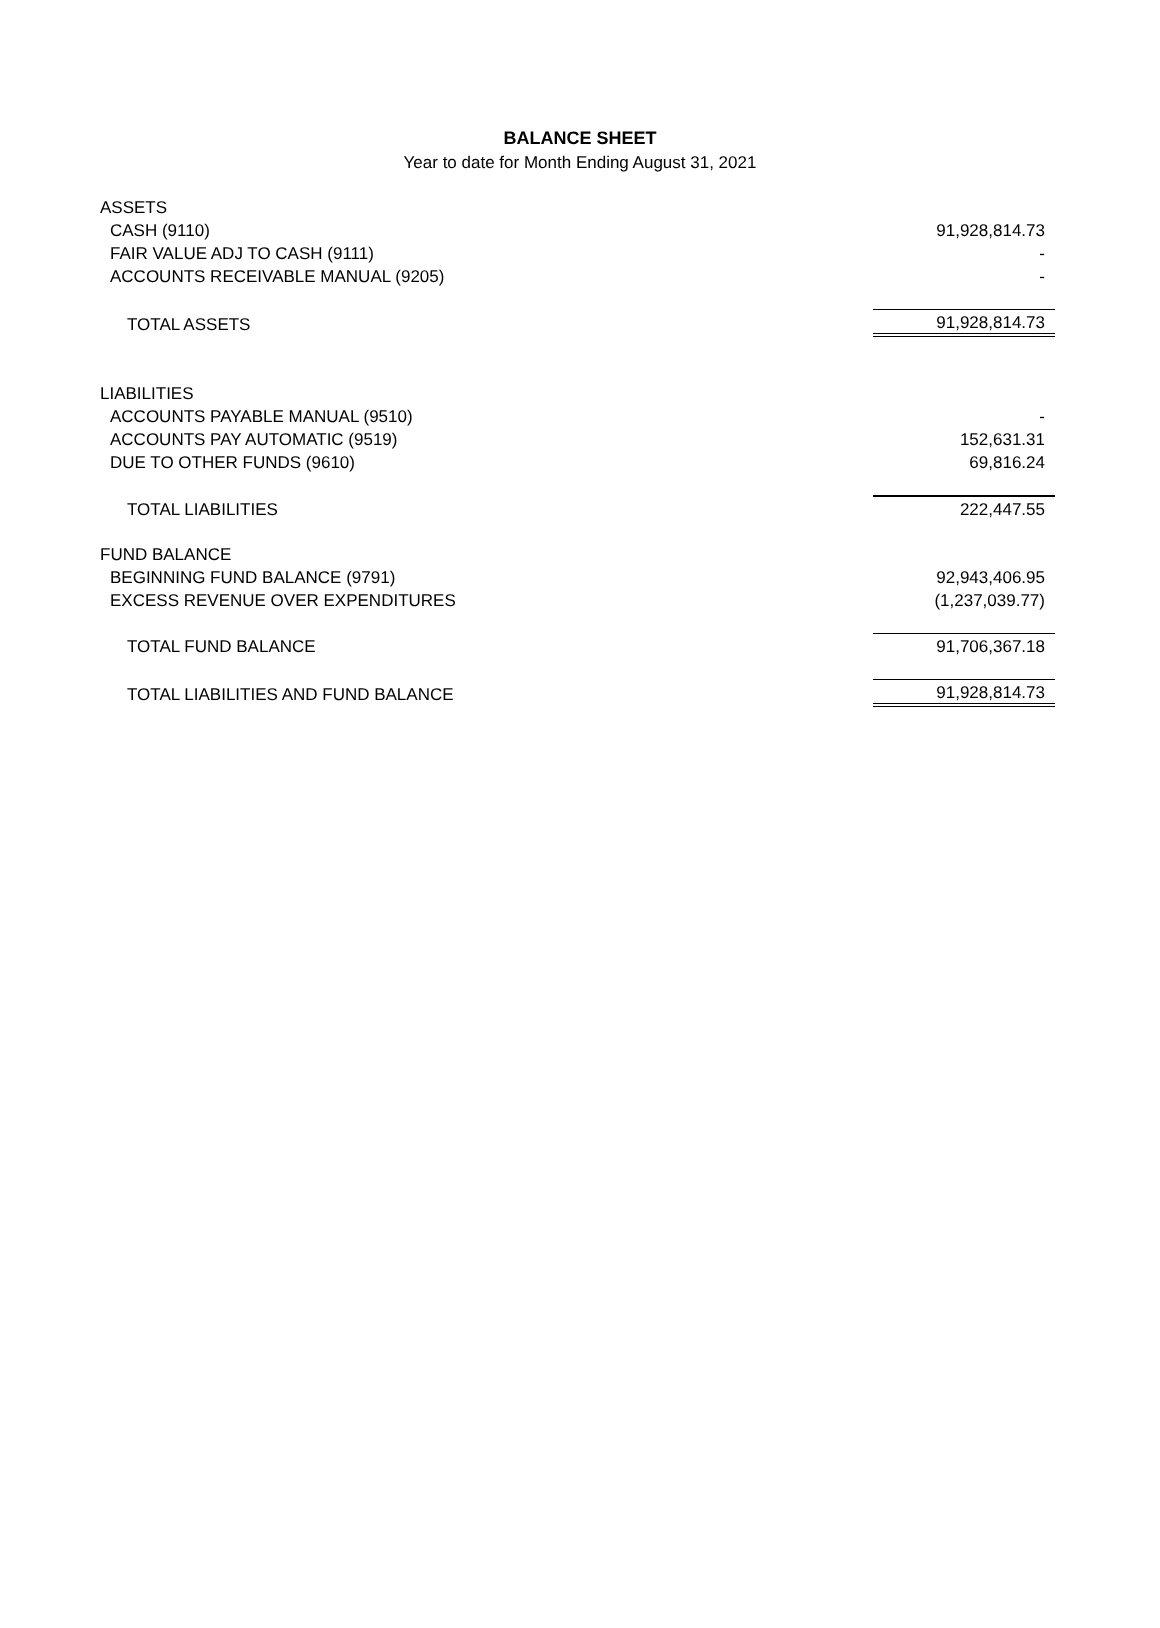BALANCE SHEET
Year to date for Month Ending August 31, 2021
| ASSETS | |
| CASH (9110) | 91,928,814.73 |
| FAIR VALUE ADJ TO CASH (9111) | - |
| ACCOUNTS RECEIVABLE MANUAL (9205) | - |
| TOTAL ASSETS | 91,928,814.73 |
| LIABILITIES | |
| ACCOUNTS PAYABLE MANUAL (9510) | - |
| ACCOUNTS PAY AUTOMATIC (9519) | 152,631.31 |
| DUE TO OTHER FUNDS (9610) | 69,816.24 |
| TOTAL LIABILITIES | 222,447.55 |
| FUND BALANCE | |
| BEGINNING FUND BALANCE (9791) | 92,943,406.95 |
| EXCESS REVENUE OVER EXPENDITURES | (1,237,039.77) |
| TOTAL FUND BALANCE | 91,706,367.18 |
| TOTAL LIABILITIES AND FUND BALANCE | 91,928,814.73 |